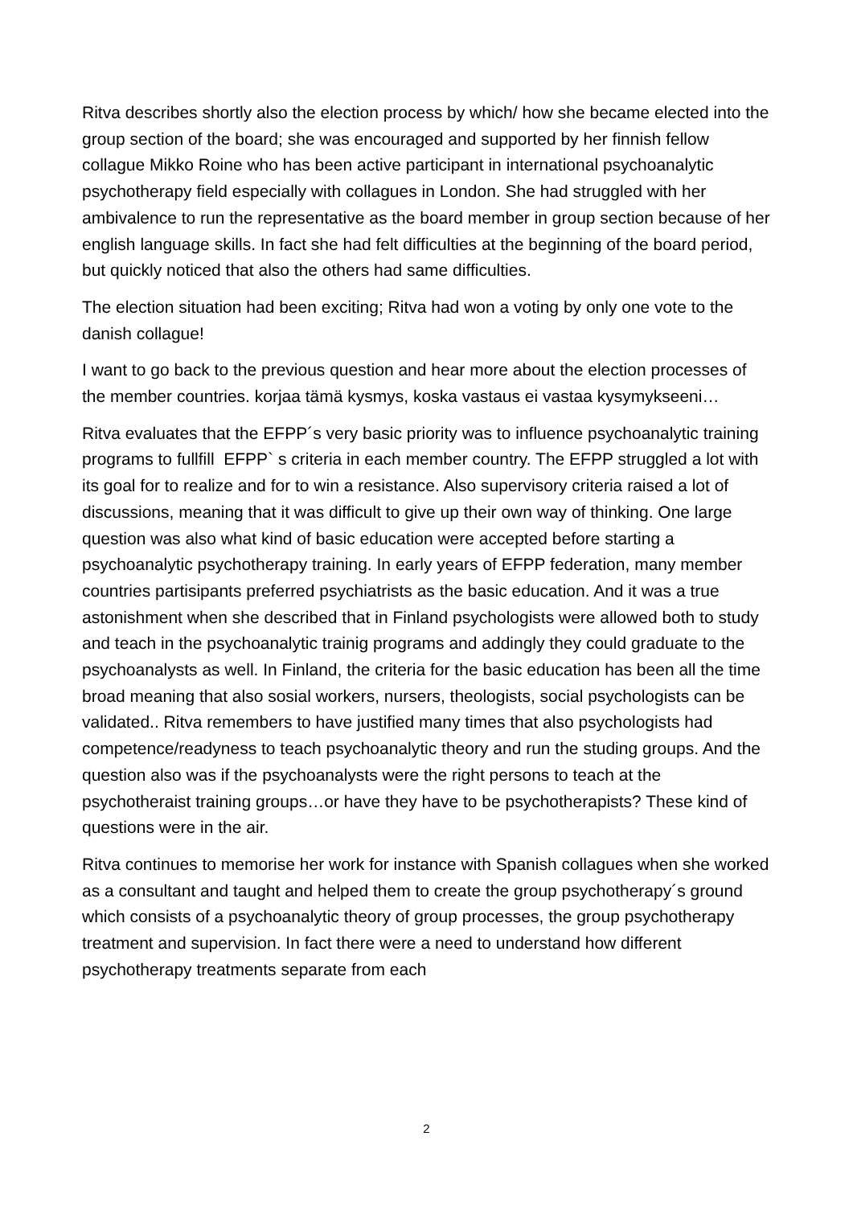Ritva describes shortly also the election process by which/ how she became elected into the group section of the board; she was encouraged and supported by her finnish fellow collague Mikko Roine who has been active participant in international psychoanalytic psychotherapy field especially with collagues in London. She had struggled with her ambivalence to run the representative as the board member in group section because of her english language skills. In fact she had felt difficulties at the beginning of the board period, but quickly noticed that also the others had same difficulties.
The election situation had been exciting; Ritva had won a voting by only one vote to the danish collague!
I want to go back to the previous question and hear more about the election processes of the member countries. korjaa tämä kysmys, koska vastaus ei vastaa kysymykseeni…
Ritva evaluates that the EFPP´s very basic priority was to influence psychoanalytic training programs to fullfill EFPP` s criteria in each member country. The EFPP struggled a lot with its goal for to realize and for to win a resistance. Also supervisory criteria raised a lot of discussions, meaning that it was difficult to give up their own way of thinking. One large question was also what kind of basic education were accepted before starting a psychoanalytic psychotherapy training. In early years of EFPP federation, many member countries partisipants preferred psychiatrists as the basic education. And it was a true astonishment when she described that in Finland psychologists were allowed both to study and teach in the psychoanalytic trainig programs and addingly they could graduate to the psychoanalysts as well. In Finland, the criteria for the basic education has been all the time broad meaning that also sosial workers, nursers, theologists, social psychologists can be validated.. Ritva remembers to have justified many times that also psychologists had competence/readyness to teach psychoanalytic theory and run the studing groups. And the question also was if the psychoanalysts were the right persons to teach at the psychotheraist training groups…or have they have to be psychotherapists? These kind of questions were in the air.
Ritva continues to memorise her work for instance with Spanish collagues when she worked as a consultant and taught and helped them to create the group psychotherapy´s ground which consists of a psychoanalytic theory of group processes, the group psychotherapy treatment and supervision. In fact there were a need to understand how different psychotherapy treatments separate from each
2